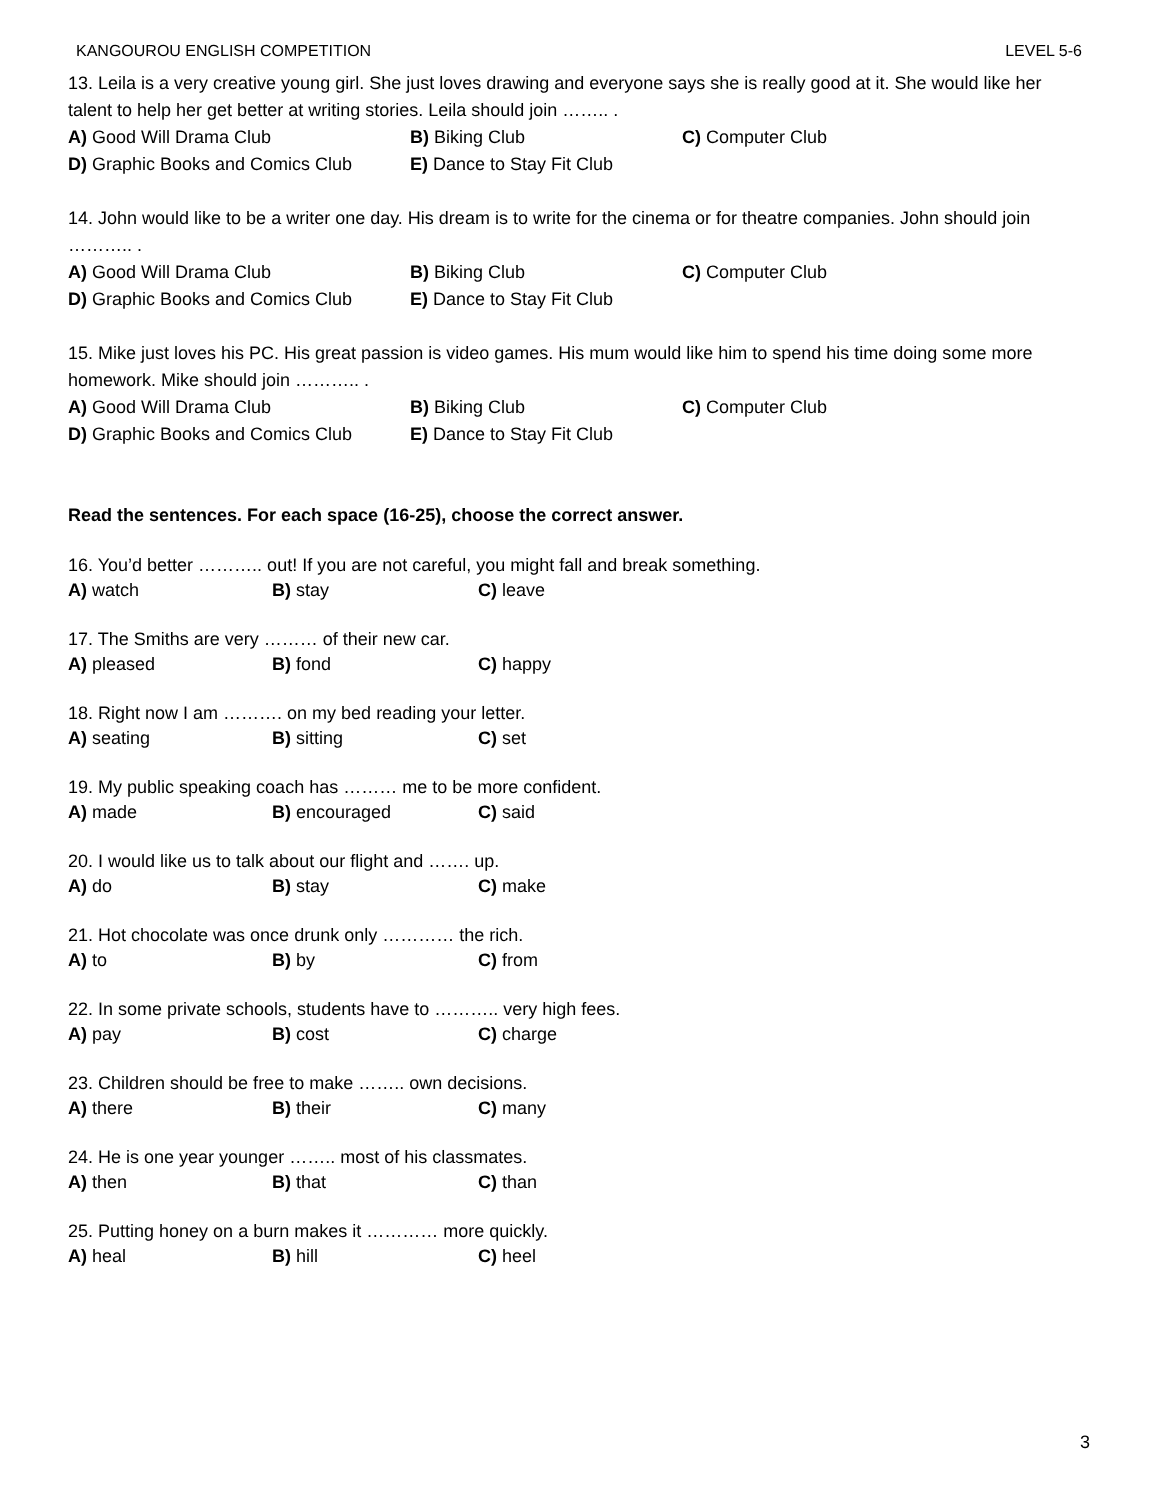KANGOUROU ENGLISH COMPETITION LEVEL 5-6
13. Leila is a very creative young girl. She just loves drawing and everyone says she is really good at it. She would like her talent to help her get better at writing stories. Leila should join …….. .
A) Good Will Drama Club B) Biking Club C) Computer Club
D) Graphic Books and Comics Club E) Dance to Stay Fit Club
14. John would like to be a writer one day. His dream is to write for the cinema or for theatre companies. John should join ……….. .
A) Good Will Drama Club B) Biking Club C) Computer Club
D) Graphic Books and Comics Club E) Dance to Stay Fit Club
15. Mike just loves his PC. His great passion is video games. His mum would like him to spend his time doing some more homework. Mike should join ……….. .
A) Good Will Drama Club B) Biking Club C) Computer Club
D) Graphic Books and Comics Club E) Dance to Stay Fit Club
Read the sentences. For each space (16-25), choose the correct answer.
16. You’d better ……….. out! If you are not careful, you might fall and break something.
A) watch B) stay C) leave
17. The Smiths are very ……… of their new car.
A) pleased B) fond C) happy
18. Right now I am ………. on my bed reading your letter.
A) seating B) sitting C) set
19. My public speaking coach has ……… me to be more confident.
A) made B) encouraged C) said
20. I would like us to talk about our flight and ……. up.
A) do B) stay C) make
21. Hot chocolate was once drunk only ………… the rich.
A) to B) by C) from
22. In some private schools, students have to ……….. very high fees.
A) pay B) cost C) charge
23. Children should be free to make …….. own decisions.
A) there B) their C) many
24. He is one year younger …….. most of his classmates.
A) then B) that C) than
25. Putting honey on a burn makes it ………… more quickly.
A) heal B) hill C) heel
3